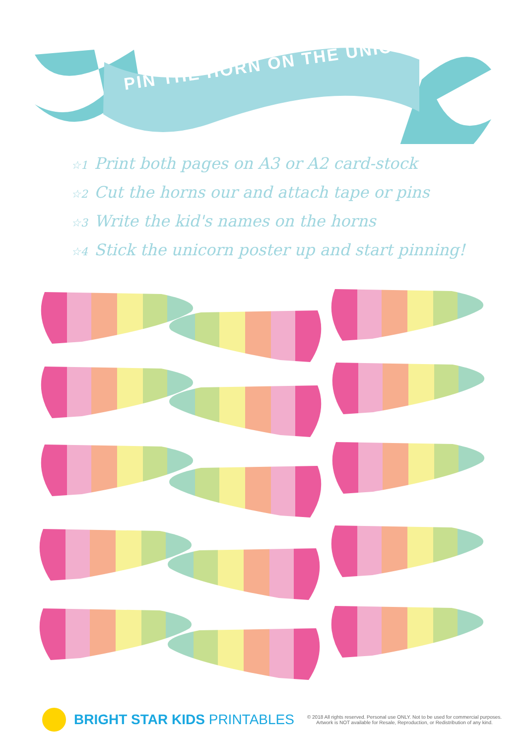PIN THE HORN ON THE UNICORN
☆1 Print both pages on A3 or A2 card-stock
☆2 Cut the horns our and attach tape or pins
☆3 Write the kid's names on the horns
☆4 Stick the unicorn poster up and start pinning!
BRIGHT STAR KIDS PRINTABLES
© 2018 All rights reserved. Personal use ONLY. Not to be used for commercial purposes.
Artwork is NOT available for Resale, Reproduction, or Redistribution of any kind.